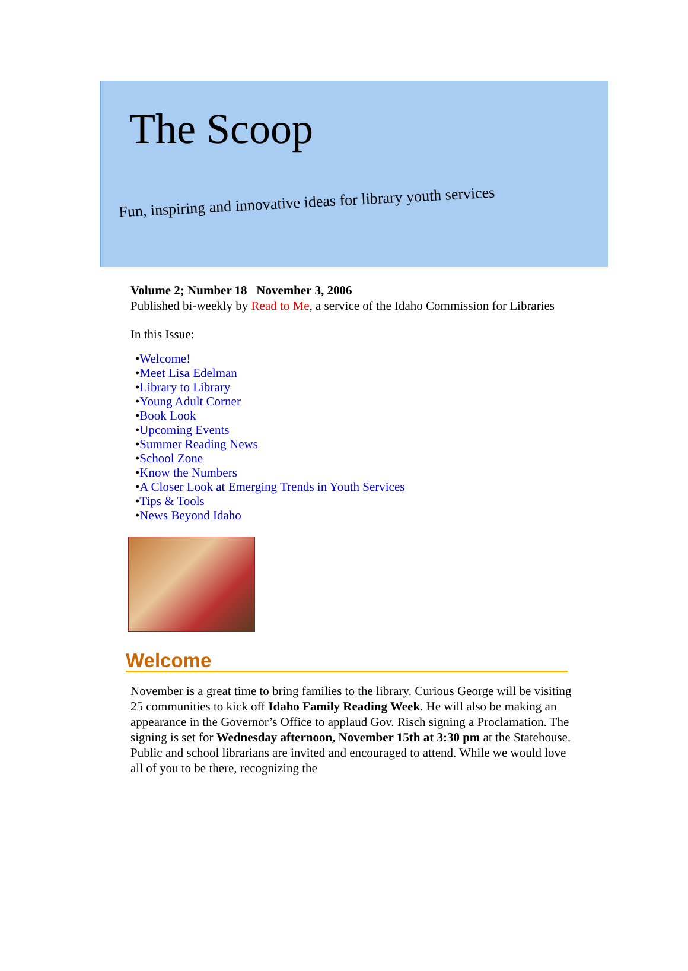The Scoop
Fun, inspiring and innovative ideas for library youth services
Volume 2; Number 18 November 3, 2006
Published bi-weekly by Read to Me, a service of the Idaho Commission for Libraries
In this Issue:
•Welcome!
•Meet Lisa Edelman
•Library to Library
•Young Adult Corner
•Book Look
•Upcoming Events
•Summer Reading News
•School Zone
•Know the Numbers
•A Closer Look at Emerging Trends in Youth Services
•Tips & Tools
•News Beyond Idaho
Welcome
November is a great time to bring families to the library. Curious George will be visiting 25 communities to kick off Idaho Family Reading Week. He will also be making an appearance in the Governor’s Office to applaud Gov. Risch signing a Proclamation. The signing is set for Wednesday afternoon, November 15th at 3:30 pm at the Statehouse. Public and school librarians are invited and encouraged to attend. While we would love all of you to be there, recognizing the